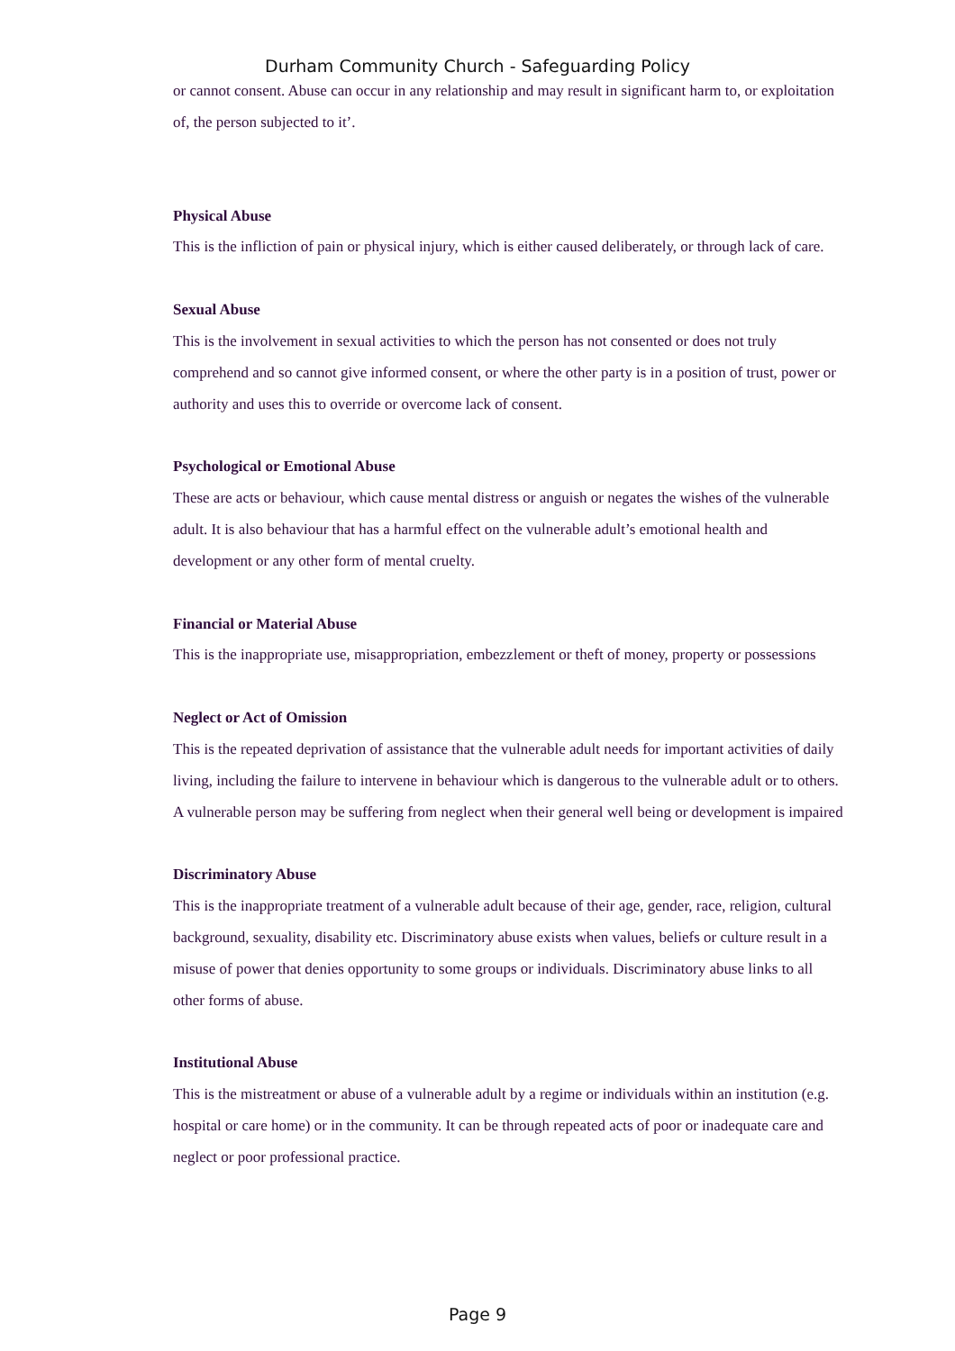Durham Community Church - Safeguarding Policy
or cannot consent. Abuse can occur in any relationship and may result in significant harm to, or exploitation of, the person subjected to it’.
Physical Abuse
This is the infliction of pain or physical injury, which is either caused deliberately, or through lack of care.
Sexual Abuse
This is the involvement in sexual activities to which the person has not consented or does not truly comprehend and so cannot give informed consent, or where the other party is in a position of trust, power or authority and uses this to override or overcome lack of consent.
Psychological or Emotional Abuse
These are acts or behaviour, which cause mental distress or anguish or negates the wishes of the vulnerable adult. It is also behaviour that has a harmful effect on the vulnerable adult’s emotional health and development or any other form of mental cruelty.
Financial or Material Abuse
This is the inappropriate use, misappropriation, embezzlement or theft of money, property or possessions
Neglect or Act of Omission
This is the repeated deprivation of assistance that the vulnerable adult needs for important activities of daily living, including the failure to intervene in behaviour which is dangerous to the vulnerable adult or to others. A vulnerable person may be suffering from neglect when their general well being or development is impaired
Discriminatory Abuse
This is the inappropriate treatment of a vulnerable adult because of their age, gender, race, religion, cultural background, sexuality, disability etc. Discriminatory abuse exists when values, beliefs or culture result in a misuse of power that denies opportunity to some groups or individuals. Discriminatory abuse links to all other forms of abuse.
Institutional Abuse
This is the mistreatment or abuse of a vulnerable adult by a regime or individuals within an institution (e.g. hospital or care home) or in the community. It can be through repeated acts of poor or inadequate care and neglect or poor professional practice.
Page 9